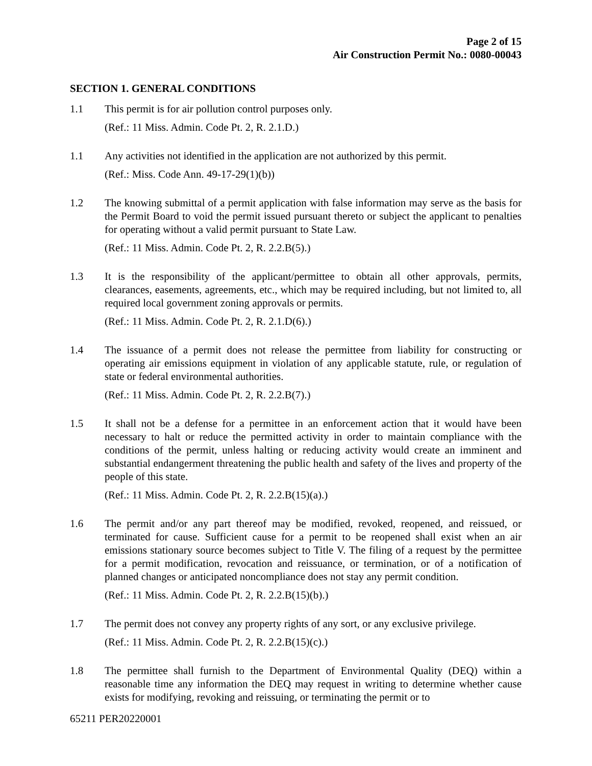Page 2 of 15
Air Construction Permit No.: 0080-00043
SECTION 1. GENERAL CONDITIONS
1.1 This permit is for air pollution control purposes only.
(Ref.: 11 Miss. Admin. Code Pt. 2, R. 2.1.D.)
1.1 Any activities not identified in the application are not authorized by this permit.
(Ref.: Miss. Code Ann. 49-17-29(1)(b))
1.2 The knowing submittal of a permit application with false information may serve as the basis for the Permit Board to void the permit issued pursuant thereto or subject the applicant to penalties for operating without a valid permit pursuant to State Law.
(Ref.: 11 Miss. Admin. Code Pt. 2, R. 2.2.B(5).)
1.3 It is the responsibility of the applicant/permittee to obtain all other approvals, permits, clearances, easements, agreements, etc., which may be required including, but not limited to, all required local government zoning approvals or permits.
(Ref.: 11 Miss. Admin. Code Pt. 2, R. 2.1.D(6).)
1.4 The issuance of a permit does not release the permittee from liability for constructing or operating air emissions equipment in violation of any applicable statute, rule, or regulation of state or federal environmental authorities.
(Ref.: 11 Miss. Admin. Code Pt. 2, R. 2.2.B(7).)
1.5 It shall not be a defense for a permittee in an enforcement action that it would have been necessary to halt or reduce the permitted activity in order to maintain compliance with the conditions of the permit, unless halting or reducing activity would create an imminent and substantial endangerment threatening the public health and safety of the lives and property of the people of this state.
(Ref.: 11 Miss. Admin. Code Pt. 2, R. 2.2.B(15)(a).)
1.6 The permit and/or any part thereof may be modified, revoked, reopened, and reissued, or terminated for cause. Sufficient cause for a permit to be reopened shall exist when an air emissions stationary source becomes subject to Title V. The filing of a request by the permittee for a permit modification, revocation and reissuance, or termination, or of a notification of planned changes or anticipated noncompliance does not stay any permit condition.
(Ref.: 11 Miss. Admin. Code Pt. 2, R. 2.2.B(15)(b).)
1.7 The permit does not convey any property rights of any sort, or any exclusive privilege.
(Ref.: 11 Miss. Admin. Code Pt. 2, R. 2.2.B(15)(c).)
1.8 The permittee shall furnish to the Department of Environmental Quality (DEQ) within a reasonable time any information the DEQ may request in writing to determine whether cause exists for modifying, revoking and reissuing, or terminating the permit or to
65211 PER20220001